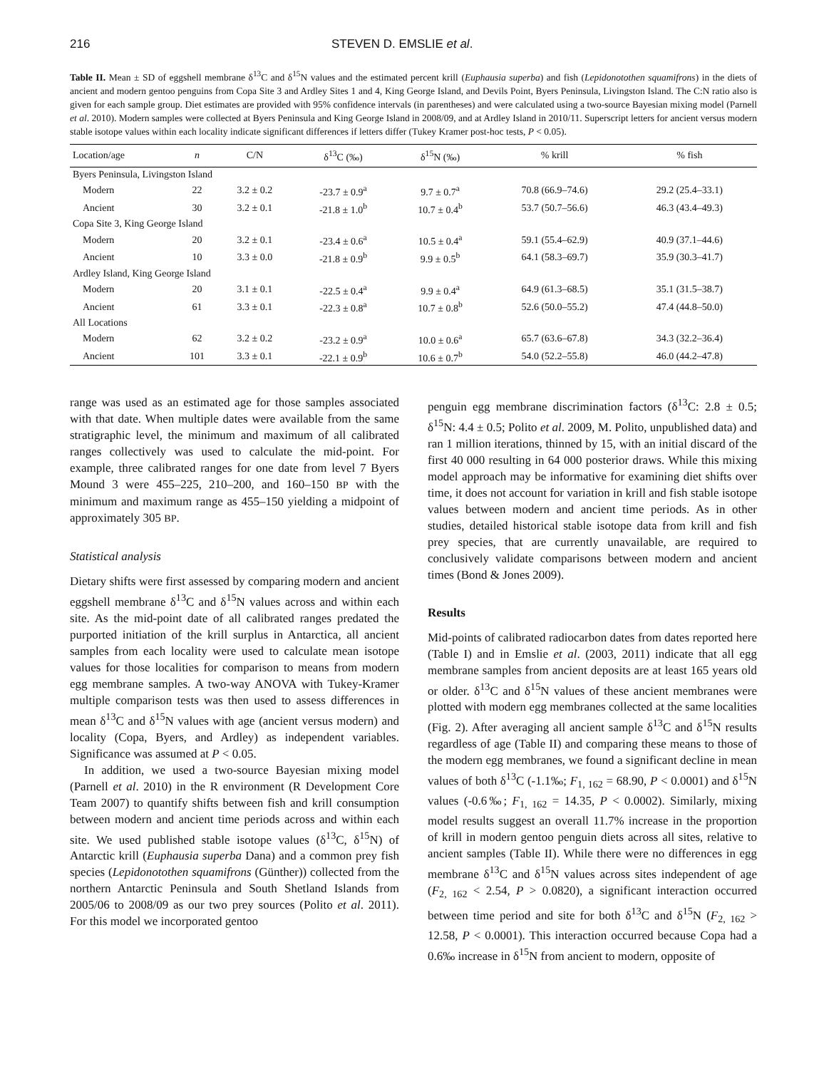216 STEVEN D. EMSLIE et al.
Table II. Mean ± SD of eggshell membrane δ<sup>13</sup>C and δ<sup>15</sup>N values and the estimated percent krill (Euphausia superba) and fish (Lepidonotothen squamifrons) in the diets of ancient and modern gentoo penguins from Copa Site 3 and Ardley Sites 1 and 4, King George Island, and Devils Point, Byers Peninsula, Livingston Island. The C:N ratio also is given for each sample group. Diet estimates are provided with 95% confidence intervals (in parentheses) and were calculated using a two-source Bayesian mixing model (Parnell et al. 2010). Modern samples were collected at Byers Peninsula and King George Island in 2008/09, and at Ardley Island in 2010/11. Superscript letters for ancient versus modern stable isotope values within each locality indicate significant differences if letters differ (Tukey Kramer post-hoc tests, P < 0.05).
| Location/age | n | C/N | δ<sup>13</sup>C (‰) | δ<sup>15</sup>N (‰) | % krill | % fish |
| --- | --- | --- | --- | --- | --- | --- |
| Byers Peninsula, Livingston Island | | | | | | |
| Modern | 22 | 3.2 ± 0.2 | -23.7 ± 0.9<sup>a</sup> | 9.7 ± 0.7<sup>a</sup> | 70.8 (66.9–74.6) | 29.2 (25.4–33.1) |
| Ancient | 30 | 3.2 ± 0.1 | -21.8 ± 1.0<sup>b</sup> | 10.7 ± 0.4<sup>b</sup> | 53.7 (50.7–56.6) | 46.3 (43.4–49.3) |
| Copa Site 3, King George Island | | | | | | |
| Modern | 20 | 3.2 ± 0.1 | -23.4 ± 0.6<sup>a</sup> | 10.5 ± 0.4<sup>a</sup> | 59.1 (55.4–62.9) | 40.9 (37.1–44.6) |
| Ancient | 10 | 3.3 ± 0.0 | -21.8 ± 0.9<sup>b</sup> | 9.9 ± 0.5<sup>b</sup> | 64.1 (58.3–69.7) | 35.9 (30.3–41.7) |
| Ardley Island, King George Island | | | | | | |
| Modern | 20 | 3.1 ± 0.1 | -22.5 ± 0.4<sup>a</sup> | 9.9 ± 0.4<sup>a</sup> | 64.9 (61.3–68.5) | 35.1 (31.5–38.7) |
| Ancient | 61 | 3.3 ± 0.1 | -22.3 ± 0.8<sup>a</sup> | 10.7 ± 0.8<sup>b</sup> | 52.6 (50.0–55.2) | 47.4 (44.8–50.0) |
| All Locations | | | | | | |
| Modern | 62 | 3.2 ± 0.2 | -23.2 ± 0.9<sup>a</sup> | 10.0 ± 0.6<sup>a</sup> | 65.7 (63.6–67.8) | 34.3 (32.2–36.4) |
| Ancient | 101 | 3.3 ± 0.1 | -22.1 ± 0.9<sup>b</sup> | 10.6 ± 0.7<sup>b</sup> | 54.0 (52.2–55.8) | 46.0 (44.2–47.8) |
range was used as an estimated age for those samples associated with that date. When multiple dates were available from the same stratigraphic level, the minimum and maximum of all calibrated ranges collectively was used to calculate the mid-point. For example, three calibrated ranges for one date from level 7 Byers Mound 3 were 455–225, 210–200, and 160–150 BP with the minimum and maximum range as 455–150 yielding a midpoint of approximately 305 BP.
Statistical analysis
Dietary shifts were first assessed by comparing modern and ancient eggshell membrane δ<sup>13</sup>C and δ<sup>15</sup>N values across and within each site. As the mid-point date of all calibrated ranges predated the purported initiation of the krill surplus in Antarctica, all ancient samples from each locality were used to calculate mean isotope values for those localities for comparison to means from modern egg membrane samples. A two-way ANOVA with Tukey-Kramer multiple comparison tests was then used to assess differences in mean δ<sup>13</sup>C and δ<sup>15</sup>N values with age (ancient versus modern) and locality (Copa, Byers, and Ardley) as independent variables. Significance was assumed at P < 0.05.
In addition, we used a two-source Bayesian mixing model (Parnell et al. 2010) in the R environment (R Development Core Team 2007) to quantify shifts between fish and krill consumption between modern and ancient time periods across and within each site. We used published stable isotope values (δ<sup>13</sup>C, δ<sup>15</sup>N) of Antarctic krill (Euphausia superba Dana) and a common prey fish species (Lepidonotothen squamifrons (Günther)) collected from the northern Antarctic Peninsula and South Shetland Islands from 2005/06 to 2008/09 as our two prey sources (Polito et al. 2011). For this model we incorporated gentoo
penguin egg membrane discrimination factors (δ<sup>13</sup>C: 2.8 ± 0.5; δ<sup>15</sup>N: 4.4 ± 0.5; Polito et al. 2009, M. Polito, unpublished data) and ran 1 million iterations, thinned by 15, with an initial discard of the first 40 000 resulting in 64 000 posterior draws. While this mixing model approach may be informative for examining diet shifts over time, it does not account for variation in krill and fish stable isotope values between modern and ancient time periods. As in other studies, detailed historical stable isotope data from krill and fish prey species, that are currently unavailable, are required to conclusively validate comparisons between modern and ancient times (Bond & Jones 2009).
Results
Mid-points of calibrated radiocarbon dates from dates reported here (Table I) and in Emslie et al. (2003, 2011) indicate that all egg membrane samples from ancient deposits are at least 165 years old or older. δ<sup>13</sup>C and δ<sup>15</sup>N values of these ancient membranes were plotted with modern egg membranes collected at the same localities (Fig. 2). After averaging all ancient sample δ<sup>13</sup>C and δ<sup>15</sup>N results regardless of age (Table II) and comparing these means to those of the modern egg membranes, we found a significant decline in mean values of both δ<sup>13</sup>C (-1.1‰; F<sub>1, 162</sub> = 68.90, P < 0.0001) and δ<sup>15</sup>N values (-0.6‰; F<sub>1, 162</sub> = 14.35, P < 0.0002). Similarly, mixing model results suggest an overall 11.7% increase in the proportion of krill in modern gentoo penguin diets across all sites, relative to ancient samples (Table II). While there were no differences in egg membrane δ<sup>13</sup>C and δ<sup>15</sup>N values across sites independent of age (F<sub>2, 162</sub> < 2.54, P > 0.0820), a significant interaction occurred between time period and site for both δ<sup>13</sup>C and δ<sup>15</sup>N (F<sub>2, 162</sub> > 12.58, P < 0.0001). This interaction occurred because Copa had a 0.6‰ increase in δ<sup>15</sup>N from ancient to modern, opposite of